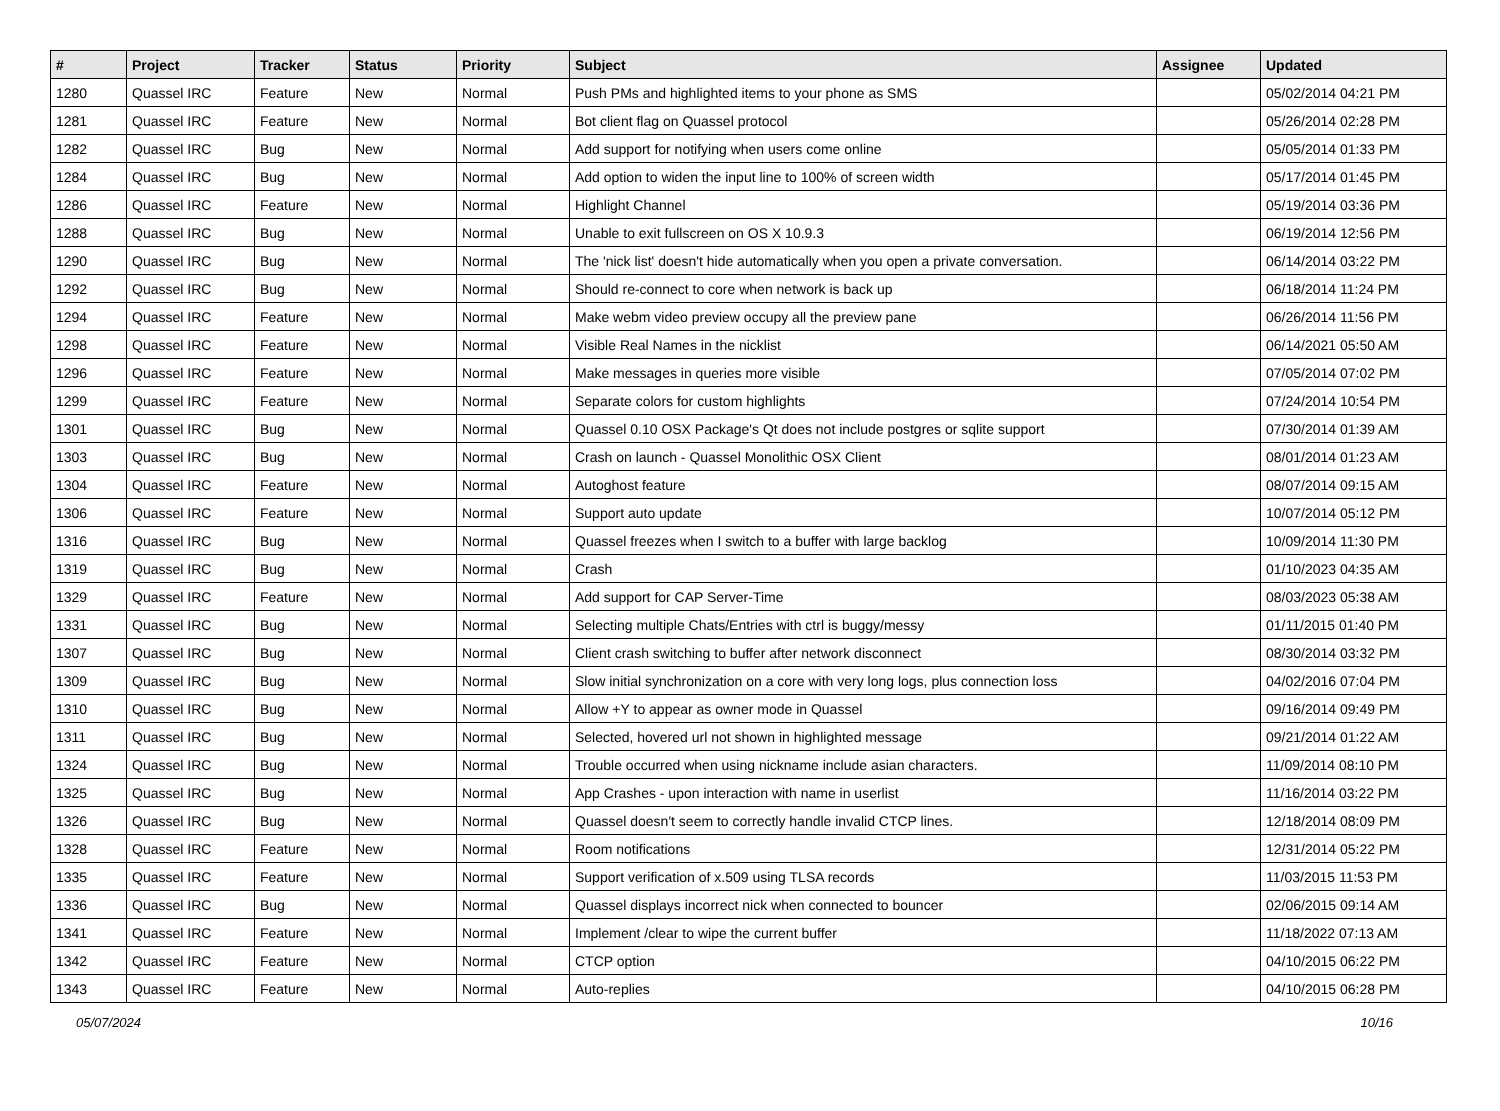| # | Project | Tracker | Status | Priority | Subject | Assignee | Updated |
| --- | --- | --- | --- | --- | --- | --- | --- |
| 1280 | Quassel IRC | Feature | New | Normal | Push PMs and highlighted items to your phone as SMS | | 05/02/2014 04:21 PM |
| 1281 | Quassel IRC | Feature | New | Normal | Bot client flag on Quassel protocol | | 05/26/2014 02:28 PM |
| 1282 | Quassel IRC | Bug | New | Normal | Add support for notifying when users come online | | 05/05/2014 01:33 PM |
| 1284 | Quassel IRC | Bug | New | Normal | Add option to widen the input line to 100% of screen width | | 05/17/2014 01:45 PM |
| 1286 | Quassel IRC | Feature | New | Normal | Highlight Channel | | 05/19/2014 03:36 PM |
| 1288 | Quassel IRC | Bug | New | Normal | Unable to exit fullscreen on OS X 10.9.3 | | 06/19/2014 12:56 PM |
| 1290 | Quassel IRC | Bug | New | Normal | The 'nick list' doesn't hide automatically when you open a private conversation. | | 06/14/2014 03:22 PM |
| 1292 | Quassel IRC | Bug | New | Normal | Should re-connect to core when network is back up | | 06/18/2014 11:24 PM |
| 1294 | Quassel IRC | Feature | New | Normal | Make webm video preview occupy all the preview pane | | 06/26/2014 11:56 PM |
| 1298 | Quassel IRC | Feature | New | Normal | Visible Real Names in the nicklist | | 06/14/2021 05:50 AM |
| 1296 | Quassel IRC | Feature | New | Normal | Make messages in queries more visible | | 07/05/2014 07:02 PM |
| 1299 | Quassel IRC | Feature | New | Normal | Separate colors for custom highlights | | 07/24/2014 10:54 PM |
| 1301 | Quassel IRC | Bug | New | Normal | Quassel 0.10 OSX Package's Qt does not include postgres or sqlite support | | 07/30/2014 01:39 AM |
| 1303 | Quassel IRC | Bug | New | Normal | Crash on launch - Quassel Monolithic OSX Client | | 08/01/2014 01:23 AM |
| 1304 | Quassel IRC | Feature | New | Normal | Autoghost feature | | 08/07/2014 09:15 AM |
| 1306 | Quassel IRC | Feature | New | Normal | Support auto update | | 10/07/2014 05:12 PM |
| 1316 | Quassel IRC | Bug | New | Normal | Quassel freezes when I switch to a buffer with large backlog | | 10/09/2014 11:30 PM |
| 1319 | Quassel IRC | Bug | New | Normal | Crash | | 01/10/2023 04:35 AM |
| 1329 | Quassel IRC | Feature | New | Normal | Add support for CAP Server-Time | | 08/03/2023 05:38 AM |
| 1331 | Quassel IRC | Bug | New | Normal | Selecting multiple Chats/Entries with ctrl is buggy/messy | | 01/11/2015 01:40 PM |
| 1307 | Quassel IRC | Bug | New | Normal | Client crash switching to buffer after network disconnect | | 08/30/2014 03:32 PM |
| 1309 | Quassel IRC | Bug | New | Normal | Slow initial synchronization on a core with very long logs, plus connection loss | | 04/02/2016 07:04 PM |
| 1310 | Quassel IRC | Bug | New | Normal | Allow +Y to appear as owner mode in Quassel | | 09/16/2014 09:49 PM |
| 1311 | Quassel IRC | Bug | New | Normal | Selected, hovered url not shown in highlighted message | | 09/21/2014 01:22 AM |
| 1324 | Quassel IRC | Bug | New | Normal | Trouble occurred when using nickname include asian characters. | | 11/09/2014 08:10 PM |
| 1325 | Quassel IRC | Bug | New | Normal | App Crashes - upon interaction with name in userlist | | 11/16/2014 03:22 PM |
| 1326 | Quassel IRC | Bug | New | Normal | Quassel doesn't seem to correctly handle invalid CTCP lines. | | 12/18/2014 08:09 PM |
| 1328 | Quassel IRC | Feature | New | Normal | Room notifications | | 12/31/2014 05:22 PM |
| 1335 | Quassel IRC | Feature | New | Normal | Support verification of x.509 using TLSA records | | 11/03/2015 11:53 PM |
| 1336 | Quassel IRC | Bug | New | Normal | Quassel displays incorrect nick when connected to bouncer | | 02/06/2015 09:14 AM |
| 1341 | Quassel IRC | Feature | New | Normal | Implement /clear to wipe the current buffer | | 11/18/2022 07:13 AM |
| 1342 | Quassel IRC | Feature | New | Normal | CTCP option | | 04/10/2015 06:22 PM |
| 1343 | Quassel IRC | Feature | New | Normal | Auto-replies | | 04/10/2015 06:28 PM |
05/07/2024 10/16